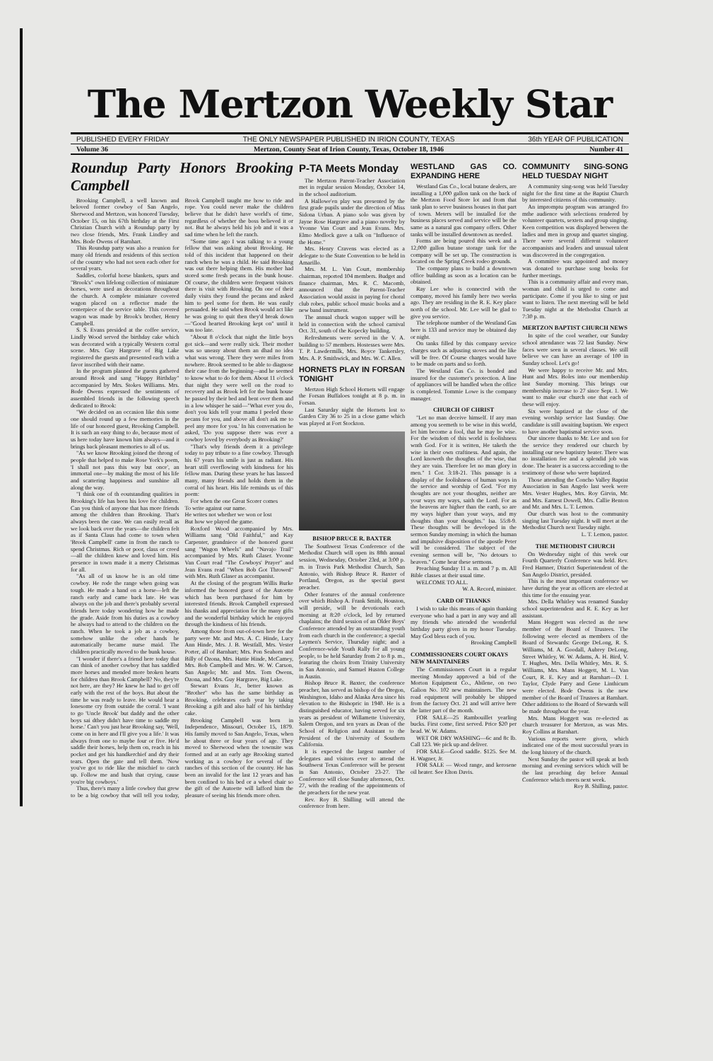The Mertzon Weekly Star
PUBLISHED EVERY FRIDAY THE ONLY NEWSPAPER PUBLISHED IN IRION COUNTY, TEXAS 36th YEAR OF PUBLICATION
Volume 36 Mertzon, County Seat of Irion County, Texas, October 18, 1946 Number 41
Roundup Party Honors Brooking Campbell
Brooking Campbell, a well known and beloved former cowboy of San Angelo, Sherwood and Mertzon, was honored Tuesday, October 15, on his 67th birthday at the First Christian Church with a Roundup party by two close friends, Mrs. Frank Lindley and Mrs. Bode Owens of Barnhart.
This Roundup party was also a reunion for many old friends and residents of this section of the country who had not seen each other for several years.
Saddles, colorful horse blankets, spurs and "Brook's" own lifelong collection of miniature horses, were used as decorations throughout the church. A complete miniature covered wagon placed on a reflector made the centerpiece of the service table. This covered wagon was made by Brook's brother, Henry Campbell.
S. S. Evans presided at the coffee service, Lindly Wood served the birthday cake which was decorated with a typically Western corral scene. Mrs. Guy Hargrave of Big Lake registered the guests and presented each with a favor inscribed with their name.
In the program planned the guests gathered around Brook and sang "Happy Birthday" accompanied by Mrs. Stokes Williams. Mrs. Bode Owens expressed the sentiments of assembled friends in the following speech dedicated to Brook:
"We decided on an occasion like this some one should round up a few memories in the life of our honored guest, Brooking Campbell. It is such an easy thing to do, because most of us here today have known him always—and it brings back pleasant memories to all of us.
"As we know Brooking joined the throng of people that helped to make Rose York's poem, 'I shall not pass this way but once', an immortal one—by making the most of his life and scattering happiness and sunshine all along the way.
"I think one of th eoutstanding qualities in Brooking's life has been his love for children. Can you think of anyone that has more friends among the children than Brooking. That's always been the case. We can easily recall as we look back over the years—the children felt as if Santa Claus had come to town when 'Brook Campbell' came in from the ranch to spend Christmas. Rich or poor, class or creed—all the children knew and loved him. His presence in town made it a merry Christmas for all.
"As all of us know he is an old time cowboy. He rode the range when going was tough. He made a hand on a horse—left the ranch early and came back late. He was always on the job and there's probably several friends here today wondering how he made the grade. Aside from his duties as a cowboy he always had to attend to the children on the ranch. When he took a job as a cowboy, somehow unlike the other hands he automatically became nurse maid. The children practically moved to the bunk house.
"I wonder if there's a friend here today that can think of another cowboy that has saddled more horses and mended more broken hearts for children than Brook Campbell? No, they're not here, are they? He knew he had to get off early with the rest of the boys. But about the time he was ready to leave. He would hear a lonesome cry from outside the corral. 'I want to go 'Uncle Brook' but daddy and the other boys sai dthey didn't have time to saddle my horse.' Can't you just hear Brooking say, 'Well, come on in here and I'll give you a life.' It was always from one to maybe four or five. He'd saddle their horses, help them on, reach in his pocket and get his handkerchief and dry their tears. Open the gate and tell them. 'Now you've got to ride like the mischief to catch up. Follow me and hush that crying, cause you're big cowboys.'
Thus, there's many a little cowboy that grew to be a big cowboy that will tell you today, Brook Campbell taught me how to ride and rope. You could never make the children believe that he didn't have world's of time, regardless of whether the boss believed it or not. But he always held his job and it was a sad time when he left the ranch.
"Some time ago I was talking to a young fellow that was asking about Brooking. He told of this incident that happened on their ranch when he was a child. He said Brooking was out there helping them. His mother had stored some fresh pecans in the bunk house. Of course, the children were frequent visitors there is visit with Brooking. On one of their daily visits they found the pecans and asked him to peel some for them. He was easily persuaded. He said when Brook would act like he was going to quit then they'd break down—"Good hearted Brooking kept on" until it was too late.
"About 8 o'clock that night the little boys got sick—and were really sick. Their mother was so uneasy about them an dhad no idea what was wrong. There they were miles from nowhere. Brook seemed to be able to diagnose their case from the beginning—and he seemed to know what to do for them. About 11 o'clock that night they were well on the road to recovery and as Brook left for the bunk house he passed by their bed and bent over them and in a low whisper he said—"What ever you do, don't you kids tell your mama I peeled those pecans for you, and above all don't ask me to peel any more for you.' In his conversation he asked, 'Do you suppose there was ever a cowboy loved by everybody as Brooking?'
"That's why friends deem it a privilege today to pay tribute to a fine cowboy. Through his 67 years his smile is just as radiant. His heart still overflowing with kindness for his fellow man. During these years he has lassoed many, many friends and holds them in the corral of his heart. His life reminds us of this poem:
For when the one Great Scorer comes
To write against our name.
He writes not whether we won or lost
But how we played the game.
Roxford Wood accompanied by Mrs. Williams sang "Old Faithful," and Kay Carpenter, grandniece of the honored guest sang "Wagon Wheels" and "Navajo Trail" accompanied by Mrs. Ruth Glaser. Yvonne Van Court read "The Cowboys' Prayer" and Jean Evans read "When Bob Got Throwed" with Mrs. Ruth Glaser as accompanist.
At the closing of the program Willis Burke informed the honored guest of the Autoette which has been purchased for him by interested friends. Brook Campbell expressed his thanks and appreciation for the many gifts and the wonderful birthday which he enjoyed through the kindness of his friends.
Among those from out-of-town here for the party were Mr. and Mrs. A. C. Hinde, Lucy Ann Hinde, Mrs. J. B. Westfall, Mrs. Vester Porter, all of Barnhart; Mrs. Pon Seahorn and Billy of Ozona, Mrs. Hattie Hinde, McCamey, Mrs. Bob Campbell and Mrs. W. W. Carson, San Angelo; Mr. and Mrs. Tom Owens, Ozona, and Mrs. Guy Hargrave, Big Lake.
Stewart Evans Jr., better known as "Brother" who has the same birthday as Brooking, celebrates each year by taking Brooking a gift and also half of his birthday cake.
Brooking Campbell was born in Independence, Missouri, October 15, 1879. His family moved to San Angelo, Texas, when he about three or four years of age. They moved to Sherwood when the townsite was formed and at an early age Brooking started working as a cowboy for several of the ranches of this section of the country. He has been an invalid for the last 12 years and has been confined to his bed or a wheel chair so the gift of the Autoette will lafford him the pleasure of seeing his friends more often.
P-TA Meets Monday
The Mertzon Parent-Teacher Association met in regular session Monday, October 14, in the school auditorium.
A Hallowe'en play was presented by the first grade pupils under the direction of Miss Sidona Urban. A piano solo was given by Jayne Rose Hargrave and a piano novelty by Yvonne Van Court and Jean Evans. Mrs. Elmo Medlock gave a talk on "Influence of the Home."
Mrs. Henry Cravens was elected as a delegate to the State Convention to be held in Amarillo.
Mrs. M. L. Van Court, membership chairman, reported 104 members. Budget and finance chairman, Mrs. R. C. Macomb, announced that the Parent-Teacher Association would assist in paying for choral club robes, public school music books and a new band instrument.
The annual chuck wagon supper will be held in connection with the school carnival Oct. 31, south of the Kopecky building.
Refreshments were served in the V. A. building to 57 members. Hostesses were Mrs. T. P. Lawdermilk, Mrs. Boyce Tankersley, Mrs. A. P. Smithwick, and Mrs. W. C. Allen.
HORNETS PLAY IN FORSAN TONIGHT
Mertzon High School Hornets will engage the Forsan Buffaloes tonight at 8 p. m. in Forsan.
Last Saturday night the Hornets lost to Garden City 36 to 25 in a close game which was played at Fort Stockton.
BISHOP BRUCE R. BAXTER
The Southwest Texas Conference of the Methodist Church will open its 88th annual session, Wednesday, October 23rd, at 3:00 p. m. in Travis Park Methodist Church, San Antonio, with Bishop Bruce R. Baxter of Portland, Oregon, as the special guest preacher.
Other features of the annual conference over which Bishop A. Frank Smith, Houston, will preside, will be devotionals each morning at 8:20 o'clock, led by returned chaplains; the third session of an Older Boys' Conference attended by an outstanding youth from each church in the conference; a special Laymen's Service, Thursday night; and a Conference-wide Youth Rally for all young people, to be held Saturday from 2 to 8 p. m., featuring the choirs from Trinity University in San Antonio, and Samuel Huston College in Austin.
Bishop Bruce R. Baxter, the conference preacher, has served as bishop of the Oregon, Washington, Idaho and Alaska Area since his elevation to the Bishopric in 1940. He is a distinguished educator, having served for six years as president of Willamette University, Salem Oregon, and ten years as Dean of the School of Religion and Assistant to the President of the University of Southern California.
It is expected the largest number of delegates and visitors ever to attend the Southwest Texas Conference will be present in San Antonio, October 23-27. The Conference will close Sunday afternoon, Oct. 27, with the reading of the appointments of the preachers for the new year.
Rev. Roy B. Shilling will attend the conference from here.
WESTLAND GAS CO. EXPANDING HERE
Westland Gas Co., local butane dealers, are installing a 1,000 gallon tank on the back of the Mertzon Food Store lot and from that tank plan to serve business houses in that part of town. Meters will be installed for the business places served and service will be the same as a natural gas company offers. Other tanks will be installed downtown as needed.
Forms are being poured this week and a 12,000 gallon butane storage tank for the company will be set up. The construction is located on the Spring Creek rodeo grounds.
The company plans to build a downtown office building as soon as a location can be obtained.
Ray Lee who is connected with the company, moved his family here two weeks ago. They are residing in the R. E. Key place north of the school. Mr. Lee will be glad to give you service.
The telephone number of the Westland Gas here is 133 and service may be obtained day or night.
On tanks filled by this company service charges such as adjusting stoves and the like will be free. Of Course charges would have to be made on parts and so forth.
The Westland Gas Co. is bonded and insured for the customer's protection. A line of appliances will be handled when the office is completed. Tommie Lowe is the company manager.
CHURCH OF CHRIST
"Let no man deceive himself. If any man among you seemeth to be wise in this world, let him become a fool, that he may be wise. For the wisdom of this world is foolishness wnth God. For it is written, He taketh the wise in their own craftiness. And again, the Lord knoweth the thoughts of the wise, that they are vain. Therefore let no man glory in men." 1 Cor. 3:18-21. This passage is a display of the foolishness of human ways in the service and worship of God. "For my thoughts are not your thoughts, neither are your ways my ways, saith the Lord. For as the heavens are higher than the earth, so are my ways higher than your ways, and my thoughts than your thoughts." Isa. 55:8-9. These thoughts will be developed in the sermon Sunday morning; in which the human and impulsive disposition of the apostle Peter will be considered. The subject of the evening sermon will be, "No detours to heaven." Come hear these sermons.
Preaching Sunday 11 a. m. and 7 p. m. All Bible classes at their usual time.
WELCOME TO ALL.
W. A. Record, minister.
CARD OF THANKS
I wish to take this means of again thanking everyone who had a part in any way and all my friends who attended the wonderful birthday party given in my honor Tuesday. May God bless each of you.
Brooking Campbell
COMMISSIONERS COURT OKAYS NEW MAINTAINERS
The Commissioners Court in a regular meeting Monday approved a bid of the Morton Equipment Co., Abilene, on two Galion No. 102 new maintainers. The new road equipment will probably be shipped from the factory Oct. 21 and will arrive here the latter part of the month.
FOR SALE—25 Rambouillet yearling bucks. First come, first served. Price $20 per head. W. W. Adams.
WET OR DRY WASHING—6c and 8c lb. Call 123. We pick up and deliver.
FOR SALE—Good saddle. $125. See M. H. Wagner, Jr.
FOR SALE — Wood range, and kerosene oil heater. See Elton Davis.
COMMUNITY SING-SONG HELD TUESDAY NIGHT
A community sing-song was held Tuesday night for the first time at the Baptist Church by interested citizens of this community.
An impromptu program was arranged fro mthe audience with selections rendered by volunteer quartets, sextets and group singing. Keen competition was displayed between the ladies and men in group and quartet singing. There were several different volunteer accompanists and leaders and unusual talent was discovered in the congregation.
A committee was appointed and money was donated to purchase song books for further meetings.
This is a community affair and every man, woman and child is urged to come and participate. Come if you like to sing or just want to listen. The next meeting will be held Tuesday night at the Methodist Church at 7:30 p. m.
MERTZON BAPTIST CHURCH NEWS
In spite of the cool weather, our Sunday school attendance was 72 last Sunday. New faces were seen in several classes. We still believe we can have an average of 100 in Sunday school. Let's go!
We were happy to receive Mr. and Mrs. Hunt and Mrs. Boles into our membership last Sunday morning. This brings our membership increase to 27 since Sept. 1. We want to make our church one that each of these will enjoy.
Six were baptized at the close of the evening worship service last Sunday. One candidate is still awaiting baptism. We expect to have another baptismal service soon.
Our sincere thanks to Mr. Lee and son for the service they rendered our church by installing our new baptistry heater. There was no installation fee and a splendid job was done. The heater is a success according to the testimony of those who were baptized.
Those attending the Concho Valley Baptist Association in San Angelo last week were Mrs. Vester Hughes, Mrs. Roy Girvin, Mr. and Mrs. Earnest Dowell, Mrs. Callie Benton and Mr. and Mrs. L. T. Lemon.
Our church was host to the community singing last Tuesday night. It will meet at the Methodist Church next Tuesday night.
L. T. Lemon, pastor.
THE METHODIST CHURCH
On Wednesday night of this week our Fourth Quarterly Conference was held. Rev. Fred Hamner, District Superintendent of the San Angelo District, presided.
This is the most important conference we have during the year as officers are elected at this time for the ensuing year.
Mrs. Della Whitley was renamed Sunday school superintendent and R. E. Key as her assistant.
Mans Hoggett was elected as the new member of the Board of Trustees. The following were elected as members of the Board of Stewards: George DeLong, R. S. Williams, M. A. Goodall, Aubrey DeLong, Street Whitley, W. W. Adams, A. H. Bird, V. T. Hughes, Mrs. Della Whitley, Mrs. R. S. Williams, Mrs. Mans Hoggett, M. L. Van Court, R. E. Key and at Barnhart—D. I. Taylor, Clyde Parry and Gene Linthicum were elected. Bode Owens is the new member of the Board of Trustees at Barnhart. Other additions to the Board of Stewards will be made throughout the year.
Mrs. Mans Hoggett was re-elected as church treasurer for Mertzon, as was Mrs. Roy Collins at Barnhart.
Various reports were given, which indicated one of the most successful years in the long history of the church.
Next Sunday the pastor will speak at both morning and evening services which will be the last preaching day before Annual Conference which meets next week.
Roy B. Shilling, pastor.